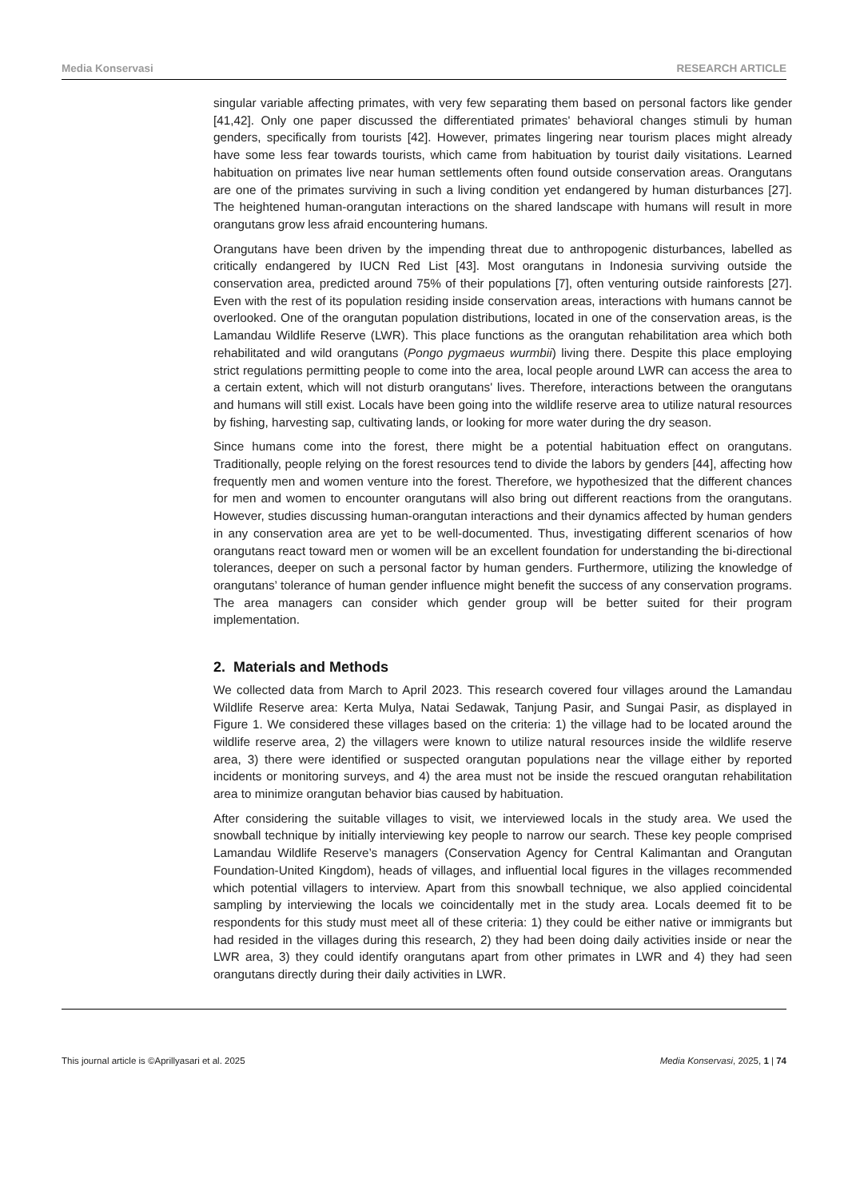Media Konservasi RESEARCH ARTICLE
singular variable affecting primates, with very few separating them based on personal factors like gender [41,42]. Only one paper discussed the differentiated primates' behavioral changes stimuli by human genders, specifically from tourists [42]. However, primates lingering near tourism places might already have some less fear towards tourists, which came from habituation by tourist daily visitations. Learned habituation on primates live near human settlements often found outside conservation areas. Orangutans are one of the primates surviving in such a living condition yet endangered by human disturbances [27]. The heightened human-orangutan interactions on the shared landscape with humans will result in more orangutans grow less afraid encountering humans.
Orangutans have been driven by the impending threat due to anthropogenic disturbances, labelled as critically endangered by IUCN Red List [43]. Most orangutans in Indonesia surviving outside the conservation area, predicted around 75% of their populations [7], often venturing outside rainforests [27]. Even with the rest of its population residing inside conservation areas, interactions with humans cannot be overlooked. One of the orangutan population distributions, located in one of the conservation areas, is the Lamandau Wildlife Reserve (LWR). This place functions as the orangutan rehabilitation area which both rehabilitated and wild orangutans (Pongo pygmaeus wurmbii) living there. Despite this place employing strict regulations permitting people to come into the area, local people around LWR can access the area to a certain extent, which will not disturb orangutans' lives. Therefore, interactions between the orangutans and humans will still exist. Locals have been going into the wildlife reserve area to utilize natural resources by fishing, harvesting sap, cultivating lands, or looking for more water during the dry season.
Since humans come into the forest, there might be a potential habituation effect on orangutans. Traditionally, people relying on the forest resources tend to divide the labors by genders [44], affecting how frequently men and women venture into the forest. Therefore, we hypothesized that the different chances for men and women to encounter orangutans will also bring out different reactions from the orangutans. However, studies discussing human-orangutan interactions and their dynamics affected by human genders in any conservation area are yet to be well-documented. Thus, investigating different scenarios of how orangutans react toward men or women will be an excellent foundation for understanding the bi-directional tolerances, deeper on such a personal factor by human genders. Furthermore, utilizing the knowledge of orangutans’ tolerance of human gender influence might benefit the success of any conservation programs. The area managers can consider which gender group will be better suited for their program implementation.
2. Materials and Methods
We collected data from March to April 2023. This research covered four villages around the Lamandau Wildlife Reserve area: Kerta Mulya, Natai Sedawak, Tanjung Pasir, and Sungai Pasir, as displayed in Figure 1. We considered these villages based on the criteria: 1) the village had to be located around the wildlife reserve area, 2) the villagers were known to utilize natural resources inside the wildlife reserve area, 3) there were identified or suspected orangutan populations near the village either by reported incidents or monitoring surveys, and 4) the area must not be inside the rescued orangutan rehabilitation area to minimize orangutan behavior bias caused by habituation.
After considering the suitable villages to visit, we interviewed locals in the study area. We used the snowball technique by initially interviewing key people to narrow our search. These key people comprised Lamandau Wildlife Reserve’s managers (Conservation Agency for Central Kalimantan and Orangutan Foundation-United Kingdom), heads of villages, and influential local figures in the villages recommended which potential villagers to interview. Apart from this snowball technique, we also applied coincidental sampling by interviewing the locals we coincidentally met in the study area. Locals deemed fit to be respondents for this study must meet all of these criteria: 1) they could be either native or immigrants but had resided in the villages during this research, 2) they had been doing daily activities inside or near the LWR area, 3) they could identify orangutans apart from other primates in LWR and 4) they had seen orangutans directly during their daily activities in LWR.
This journal article is ©Aprillyasari et al. 2025 Media Konservasi, 2025, 1 | 74